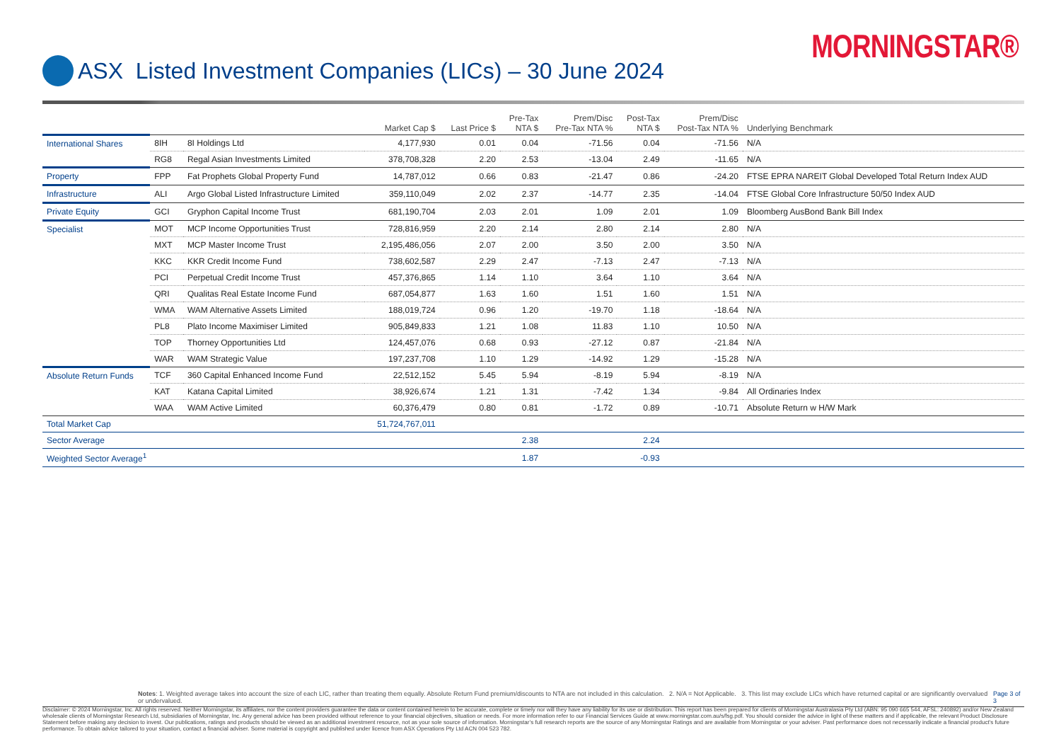MORNINGSTAR®
ASX Listed Investment Companies (LICs) – 30 June 2024
| | | | Market Cap $ | Last Price $ | Pre-Tax NTA $ | Prem/Disc Pre-Tax NTA % | Post-Tax NTA $ | Prem/Disc Post-Tax NTA % | Underlying Benchmark |
| --- | --- | --- | --- | --- | --- | --- | --- | --- | --- |
| International Shares | 8IH | 8I Holdings Ltd | 4,177,930 | 0.01 | 0.04 | -71.56 | 0.04 | -71.56 | N/A |
| | RG8 | Regal Asian Investments Limited | 378,708,328 | 2.20 | 2.53 | -13.04 | 2.49 | -11.65 | N/A |
| Property | FPP | Fat Prophets Global Property Fund | 14,787,012 | 0.66 | 0.83 | -21.47 | 0.86 | -24.20 | FTSE EPRA NAREIT Global Developed Total Return Index AUD |
| Infrastructure | ALI | Argo Global Listed Infrastructure Limited | 359,110,049 | 2.02 | 2.37 | -14.77 | 2.35 | -14.04 | FTSE Global Core Infrastructure 50/50 Index AUD |
| Private Equity | GCI | Gryphon Capital Income Trust | 681,190,704 | 2.03 | 2.01 | 1.09 | 2.01 | 1.09 | Bloomberg AusBond Bank Bill Index |
| Specialist | MOT | MCP Income Opportunities Trust | 728,816,959 | 2.20 | 2.14 | 2.80 | 2.14 | 2.80 | N/A |
| | MXT | MCP Master Income Trust | 2,195,486,056 | 2.07 | 2.00 | 3.50 | 2.00 | 3.50 | N/A |
| | KKC | KKR Credit Income Fund | 738,602,587 | 2.29 | 2.47 | -7.13 | 2.47 | -7.13 | N/A |
| | PCI | Perpetual Credit Income Trust | 457,376,865 | 1.14 | 1.10 | 3.64 | 1.10 | 3.64 | N/A |
| | QRI | Qualitas Real Estate Income Fund | 687,054,877 | 1.63 | 1.60 | 1.51 | 1.60 | 1.51 | N/A |
| | WMA | WAM Alternative Assets Limited | 188,019,724 | 0.96 | 1.20 | -19.70 | 1.18 | -18.64 | N/A |
| | PL8 | Plato Income Maximiser Limited | 905,849,833 | 1.21 | 1.08 | 11.83 | 1.10 | 10.50 | N/A |
| | TOP | Thorney Opportunities Ltd | 124,457,076 | 0.68 | 0.93 | -27.12 | 0.87 | -21.84 | N/A |
| | WAR | WAM Strategic Value | 197,237,708 | 1.10 | 1.29 | -14.92 | 1.29 | -15.28 | N/A |
| Absolute Return Funds | TCF | 360 Capital Enhanced Income Fund | 22,512,152 | 5.45 | 5.94 | -8.19 | 5.94 | -8.19 | N/A |
| | KAT | Katana Capital Limited | 38,926,674 | 1.21 | 1.31 | -7.42 | 1.34 | -9.84 | All Ordinaries Index |
| | WAA | WAM Active Limited | 60,376,479 | 0.80 | 0.81 | -1.72 | 0.89 | -10.71 | Absolute Return w H/W Mark |
| Total Market Cap | | | 51,724,767,011 | | | | | | |
| Sector Average | | | | | 2.38 | | 2.24 | | |
| Weighted Sector Average<sup>1</sup> | | | | | 1.87 | | -0.93 | | |
Notes: 1. Weighted average takes into account the size of each LIC, rather than treating them equally. Absolute Return Fund premium/discounts to NTA are not included in this calculation. 2. N/A = Not Applicable. 3. This list may exclude LICs which have returned capital or are significantly overvalued or undervalued. Page 3 of 3
Disclaimer: © 2024 Morningstar, Inc. All rights reserved. Neither Morningstar, its affiliates, nor the content providers guarantee the data or content contained herein to be accurate, complete or timely nor will they have any liability for its use or distribution. This report has been prepared for clients of Morningstar Australasia Pty Ltd (ABN: 95 090 665 544, AFSL: 240892) and/or New Zealand wholesale clients of Morningstar Research Ltd, subsidiaries of Morningstar, Inc. Any general advice has been provided without reference to your financial objectives, situation or needs. For more information refer to our Financial Services Guide at www.morningstar.com.au/s/fsg.pdf. You should consider the advice in light of these matters and if applicable, the relevant Product Disclosure Statement before making any decision to invest. Our publications, ratings and products should be viewed as an additional investment resource, not as your sole source of information. Morningstar’s full research reports are the source of any Morningstar Ratings and are available from Morningstar or your adviser. Past performance does not necessarily indicate a financial product’s future performance. To obtain advice tailored to your situation, contact a financial adviser. Some material is copyright and published under licence from ASX Operations Pty Ltd ACN 004 523 782.